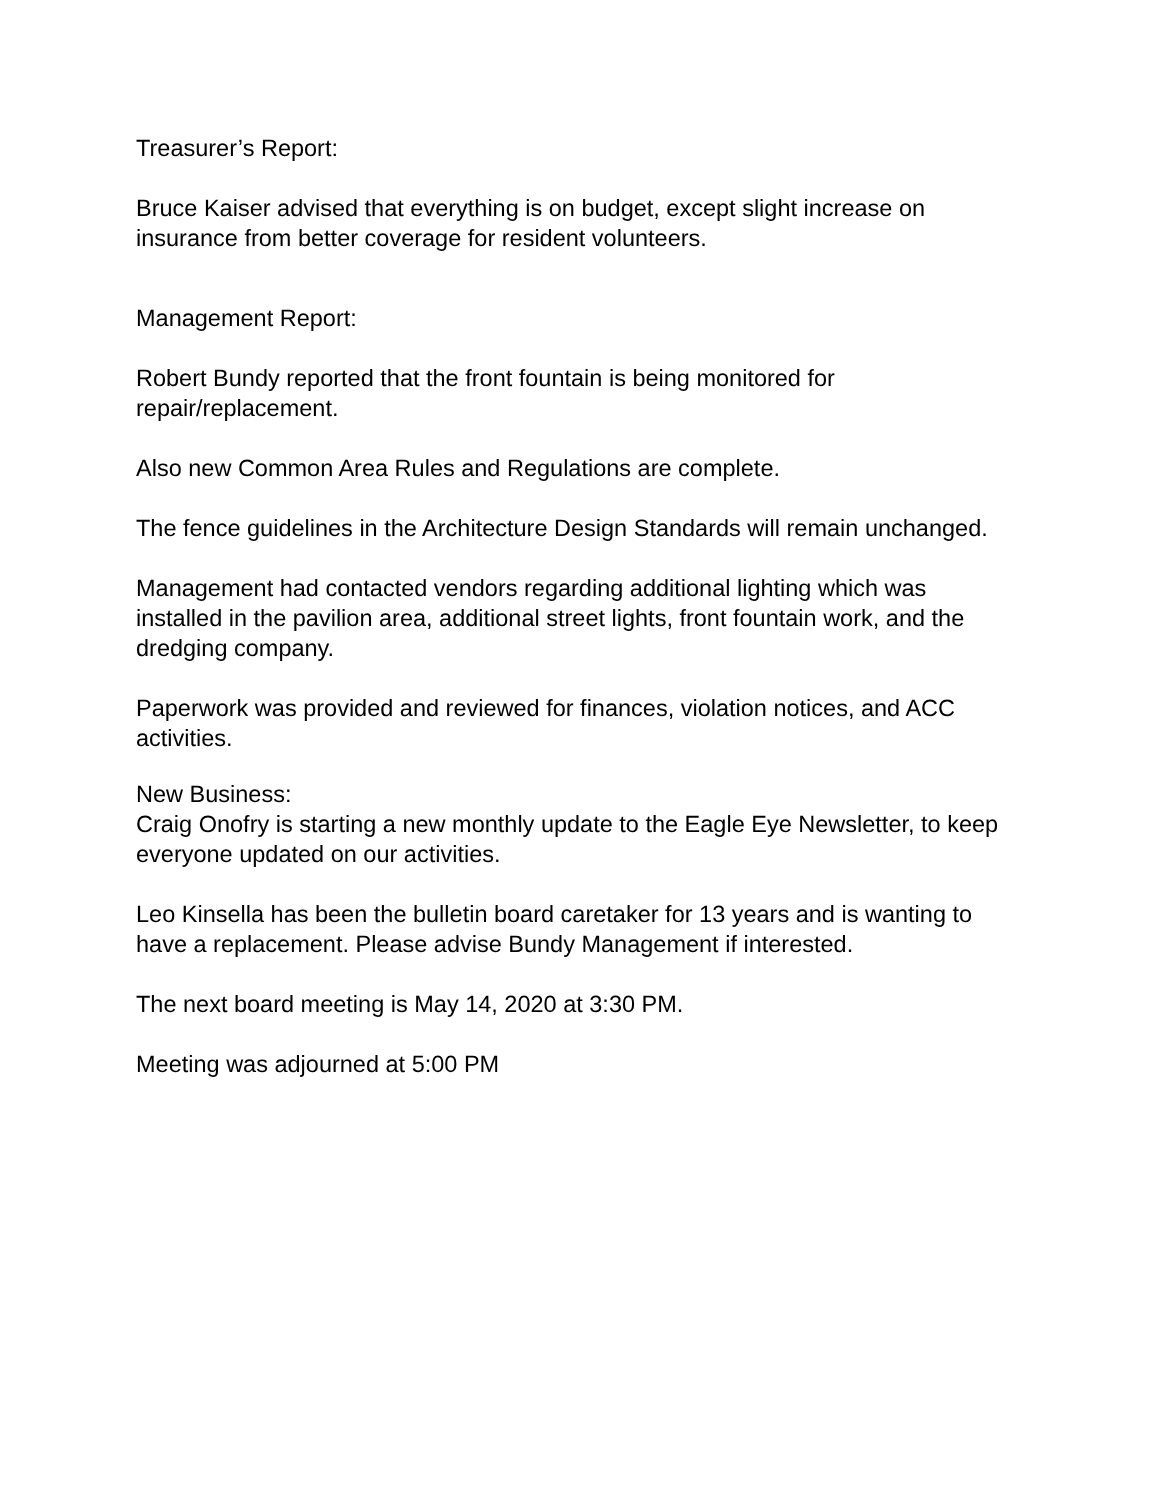Treasurer’s Report:
Bruce Kaiser advised that everything is on budget, except slight increase on insurance from better coverage for resident volunteers.
Management Report:
Robert Bundy reported that the front fountain is being monitored for repair/replacement.
Also new Common Area Rules and Regulations are complete.
The fence guidelines in the Architecture Design Standards will remain unchanged.
Management had contacted vendors regarding additional lighting which was installed in the pavilion area, additional street lights, front fountain work, and the dredging company.
Paperwork was provided and reviewed for finances, violation notices, and ACC activities.
New Business:
Craig Onofry is starting a new monthly update to the Eagle Eye Newsletter, to keep everyone updated on our activities.
Leo Kinsella has been the bulletin board caretaker for 13 years and is wanting to have a replacement. Please advise Bundy Management if interested.
The next board meeting is May 14, 2020 at 3:30 PM.
Meeting was adjourned at 5:00 PM